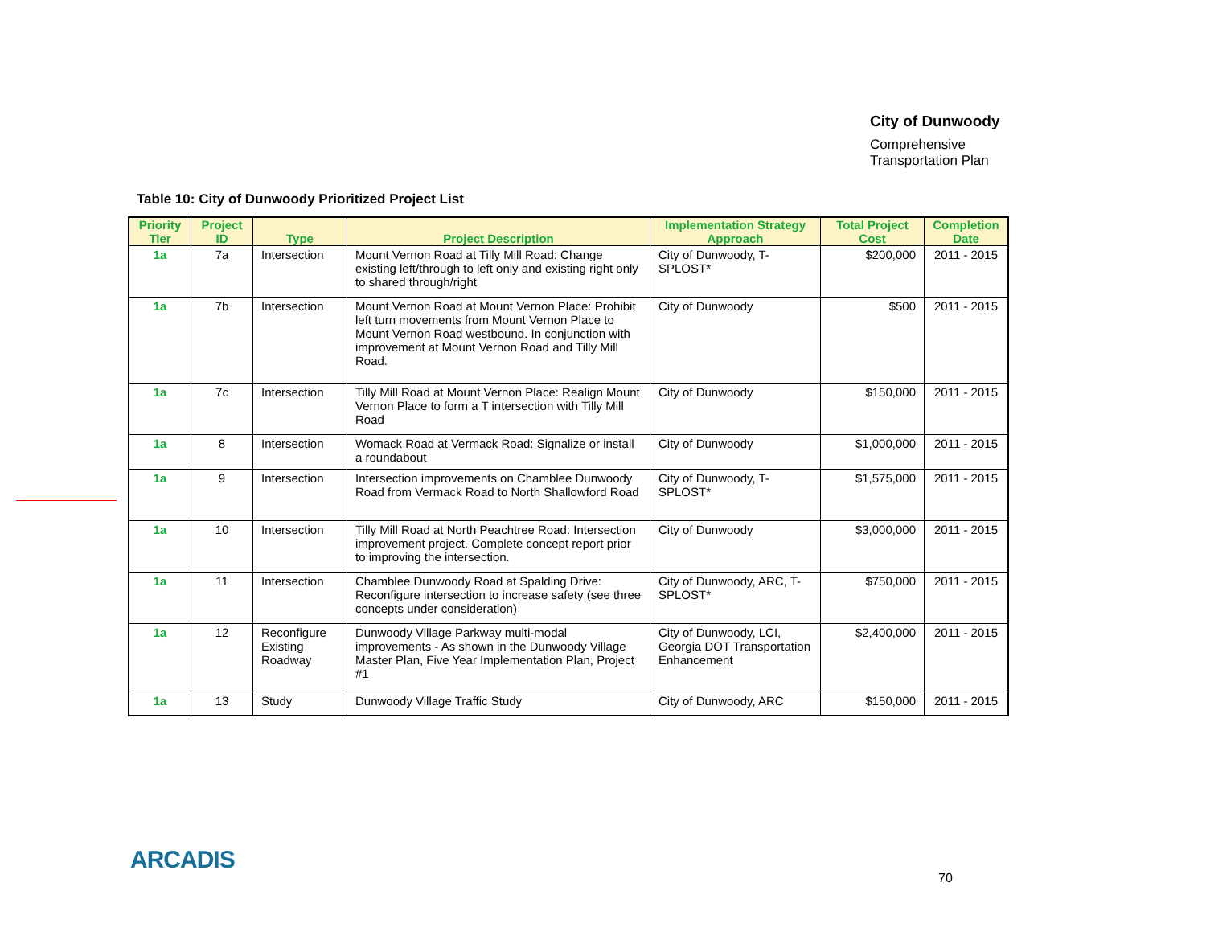City of Dunwoody
Comprehensive
Transportation Plan
Table 10: City of Dunwoody Prioritized Project List
| Priority Tier | Project ID | Type | Project Description | Implementation Strategy Approach | Total Project Cost | Completion Date |
| --- | --- | --- | --- | --- | --- | --- |
| 1a | 7a | Intersection | Mount Vernon Road at Tilly Mill Road: Change existing left/through to left only and existing right only to shared through/right | City of Dunwoody, T-SPLOST* | $200,000 | 2011 - 2015 |
| 1a | 7b | Intersection | Mount Vernon Road at Mount Vernon Place: Prohibit left turn movements from Mount Vernon Place to Mount Vernon Road westbound. In conjunction with improvement at Mount Vernon Road and Tilly Mill Road. | City of Dunwoody | $500 | 2011 - 2015 |
| 1a | 7c | Intersection | Tilly Mill Road at Mount Vernon Place: Realign Mount Vernon Place to form a T intersection with Tilly Mill Road | City of Dunwoody | $150,000 | 2011 - 2015 |
| 1a | 8 | Intersection | Womack Road at Vermack Road: Signalize or install a roundabout | City of Dunwoody | $1,000,000 | 2011 - 2015 |
| 1a | 9 | Intersection | Intersection improvements on Chamblee Dunwoody Road from Vermack Road to North Shallowford Road | City of Dunwoody, T-SPLOST* | $1,575,000 | 2011 - 2015 |
| 1a | 10 | Intersection | Tilly Mill Road at North Peachtree Road: Intersection improvement project. Complete concept report prior to improving the intersection. | City of Dunwoody | $3,000,000 | 2011 - 2015 |
| 1a | 11 | Intersection | Chamblee Dunwoody Road at Spalding Drive: Reconfigure intersection to increase safety (see three concepts under consideration) | City of Dunwoody, ARC, T-SPLOST* | $750,000 | 2011 - 2015 |
| 1a | 12 | Reconfigure Existing Roadway | Dunwoody Village Parkway multi-modal improvements - As shown in the Dunwoody Village Master Plan, Five Year Implementation Plan, Project #1 | City of Dunwoody, LCI, Georgia DOT Transportation Enhancement | $2,400,000 | 2011 - 2015 |
| 1a | 13 | Study | Dunwoody Village Traffic Study | City of Dunwoody, ARC | $150,000 | 2011 - 2015 |
ARCADIS
70